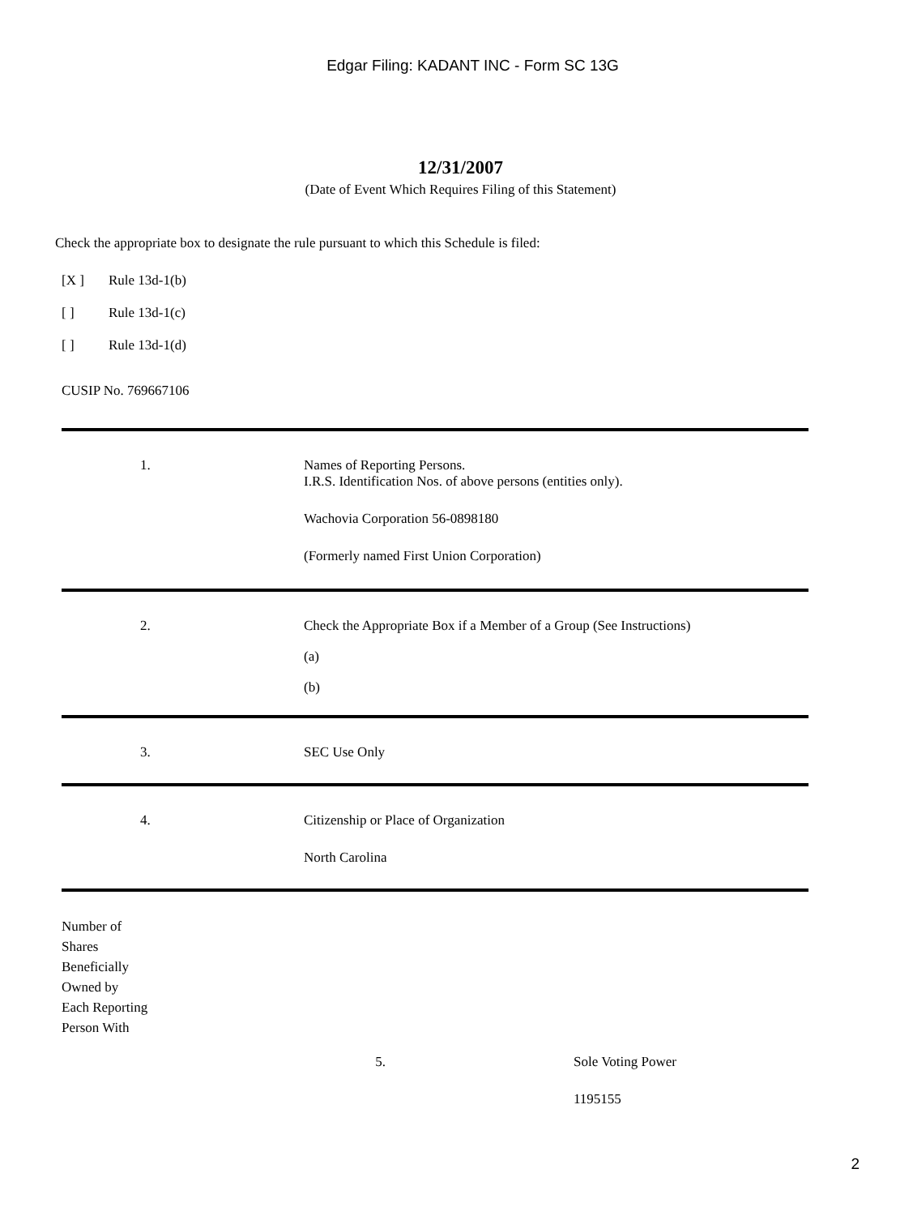Edgar Filing: KADANT INC - Form SC 13G
12/31/2007
(Date of Event Which Requires Filing of this Statement)
Check the appropriate box to designate the rule pursuant to which this Schedule is filed:
[X ] Rule 13d-1(b)
[ ] Rule 13d-1(c)
[ ] Rule 13d-1(d)
CUSIP No. 769667106
| 1. | Names of Reporting Persons. I.R.S. Identification Nos. of above persons (entities only). Wachovia Corporation 56-0898180 (Formerly named First Union Corporation) |
| 2. | Check the Appropriate Box if a Member of a Group (See Instructions) (a) (b) |
| 3. | SEC Use Only |
| 4. | Citizenship or Place of Organization North Carolina |
Number of
Shares
Beneficially
Owned by
Each Reporting
Person With
5. Sole Voting Power
1195155
2